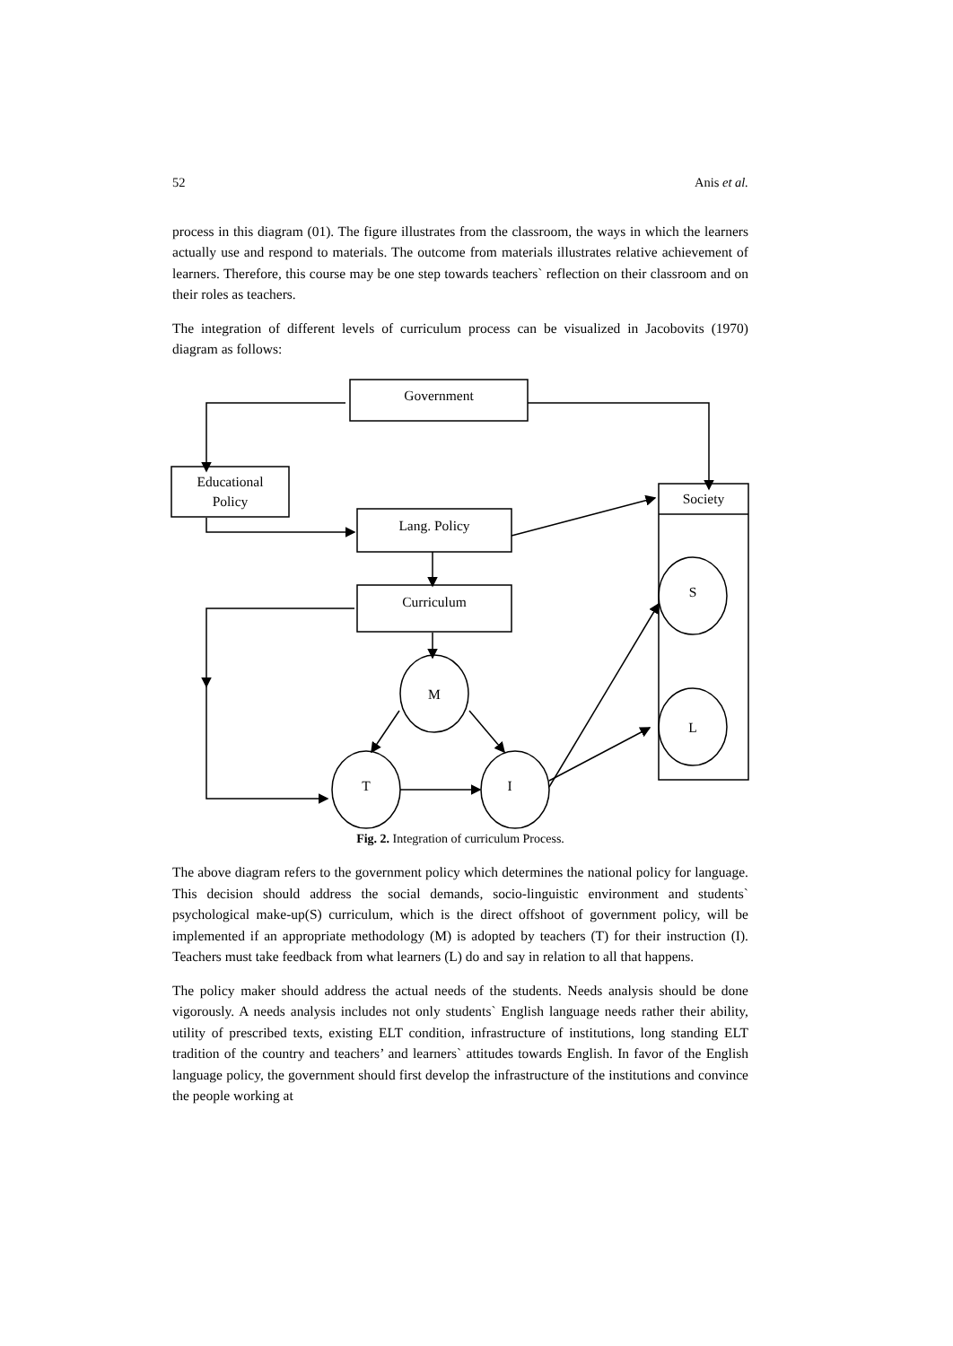52 Anis et al.
process in this diagram (01). The figure illustrates from the classroom, the ways in which the learners actually use and respond to materials. The outcome from materials illustrates relative achievement of learners. Therefore, this course may be one step towards teachers` reflection on their classroom and on their roles as teachers.
The integration of different levels of curriculum process can be visualized in Jacobovits (1970) diagram as follows:
Government
Educational
Policy
Society
Lang. Policy
Curriculum
S
M
L
T I
Fig. 2. Integration of curriculum Process.
The above diagram refers to the government policy which determines the national policy for language. This decision should address the social demands, socio-linguistic environment and students` psychological make-up(S) curriculum, which is the direct offshoot of government policy, will be implemented if an appropriate methodology (M) is adopted by teachers (T) for their instruction (I). Teachers must take feedback from what learners (L) do and say in relation to all that happens.
The policy maker should address the actual needs of the students. Needs analysis should be done vigorously. A needs analysis includes not only students` English language needs rather their ability, utility of prescribed texts, existing ELT condition, infrastructure of institutions, long standing ELT tradition of the country and teachers’ and learners` attitudes towards English. In favor of the English language policy, the government should first develop the infrastructure of the institutions and convince the people working at